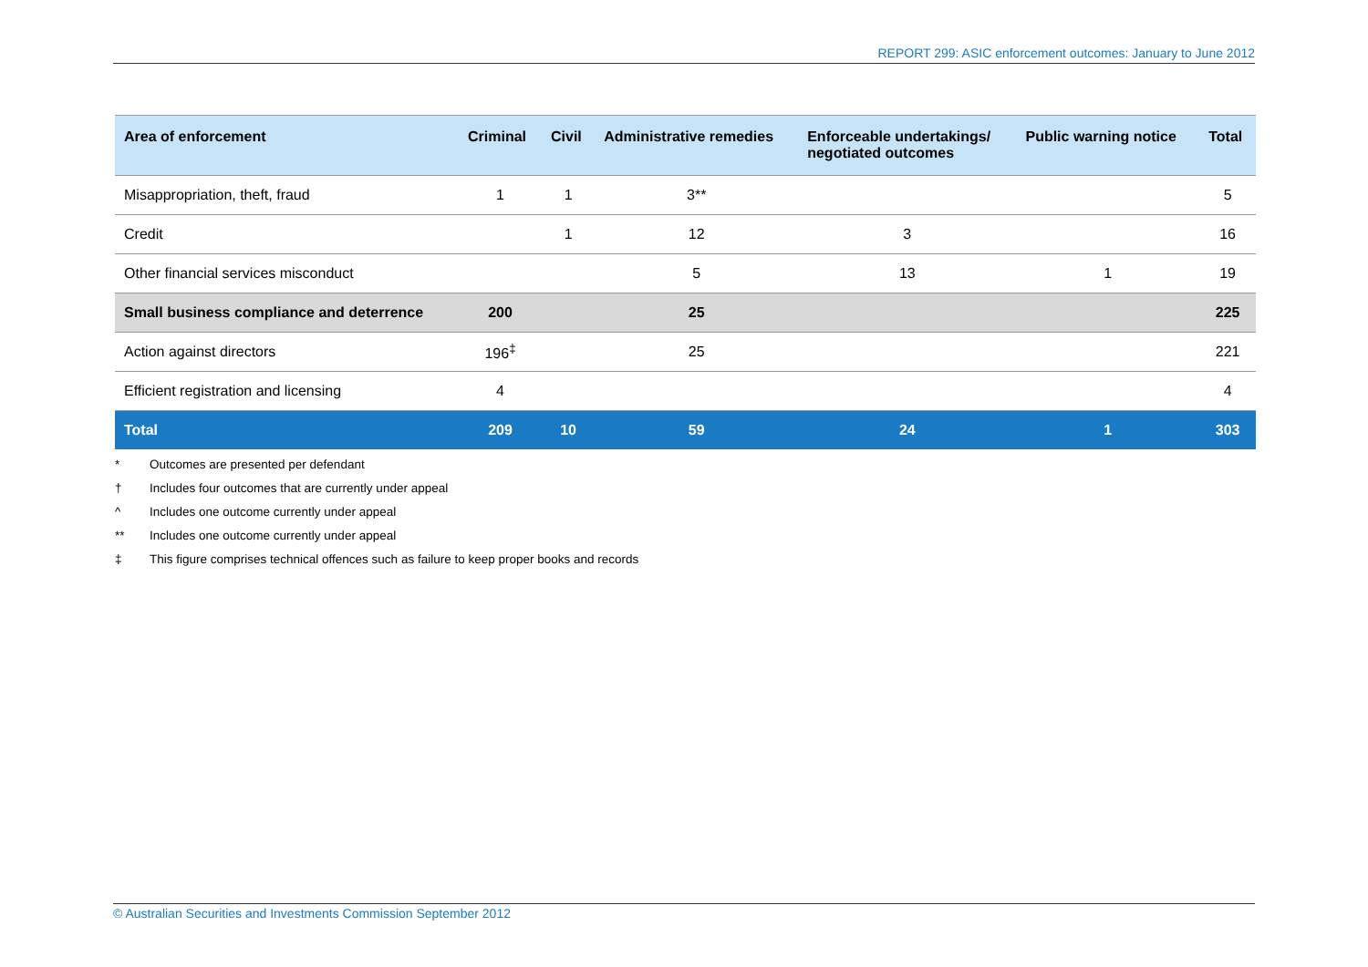REPORT 299: ASIC enforcement outcomes: January to June 2012
| Area of enforcement | Criminal | Civil | Administrative remedies | Enforceable undertakings/ negotiated outcomes | Public warning notice | Total |
| --- | --- | --- | --- | --- | --- | --- |
| Misappropriation, theft, fraud | 1 | 1 | 3** | | | 5 |
| Credit | | 1 | 12 | 3 | | 16 |
| Other financial services misconduct | | | 5 | 13 | 1 | 19 |
| Small business compliance and deterrence | 200 | | 25 | | | 225 |
| Action against directors | 196<sup>‡</sup> | | 25 | | | 221 |
| Efficient registration and licensing | 4 | | | | | 4 |
| Total | 209 | 10 | 59 | 24 | 1 | 303 |
* Outcomes are presented per defendant
† Includes four outcomes that are currently under appeal
^ Includes one outcome currently under appeal
** Includes one outcome currently under appeal
‡ This figure comprises technical offences such as failure to keep proper books and records
© Australian Securities and Investments Commission September 2012